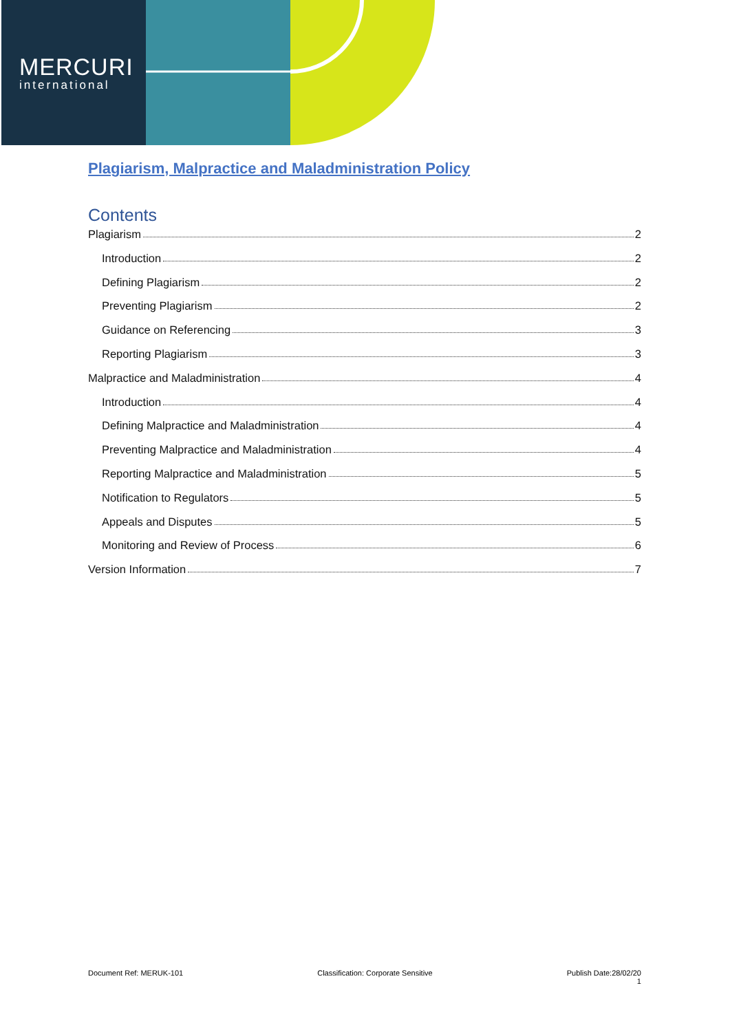MERCURI
international
Plagiarism, Malpractice and Maladministration Policy
Contents
Plagiarism 2
Introduction 2
Defining Plagiarism 2
Preventing Plagiarism 2
Guidance on Referencing 3
Reporting Plagiarism 3
Malpractice and Maladministration 4
Introduction 4
Defining Malpractice and Maladministration 4
Preventing Malpractice and Maladministration 4
Reporting Malpractice and Maladministration 5
Notification to Regulators 5
Appeals and Disputes 5
Monitoring and Review of Process 6
Version Information 7
Document Ref: MERUK-101 Classification: Corporate Sensitive Publish Date:28/02/20
1